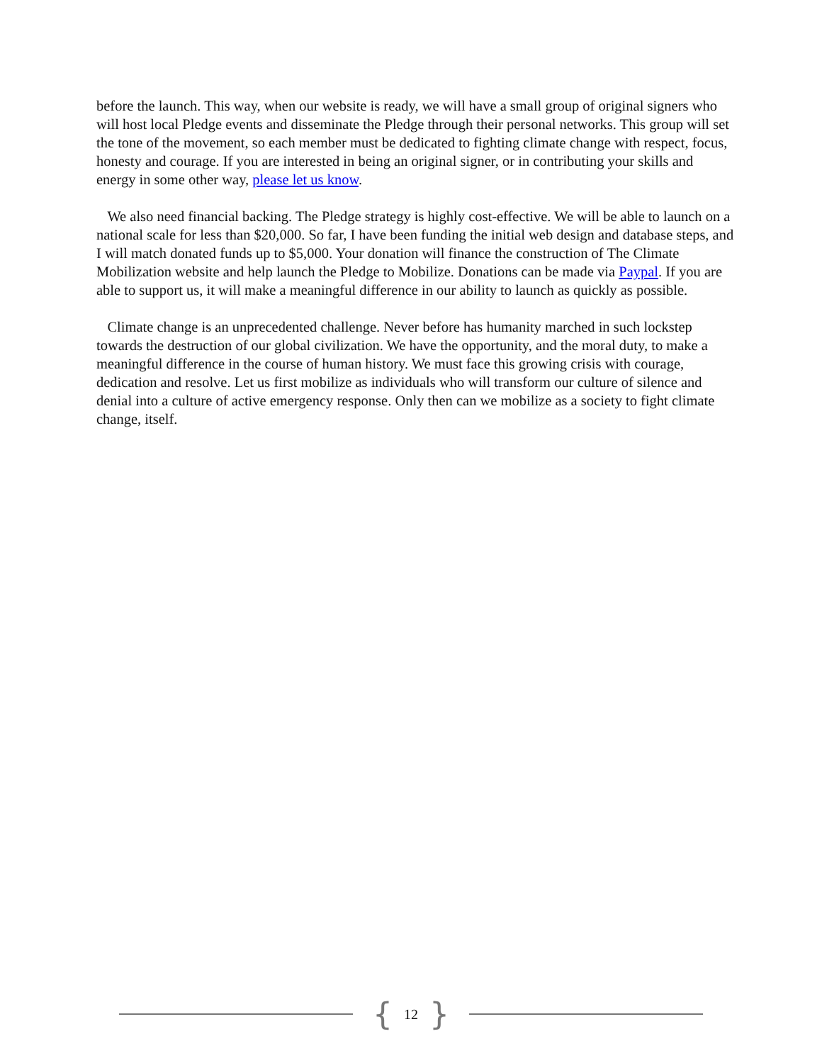before the launch. This way, when our website is ready, we will have a small group of original signers who will host local Pledge events and disseminate the Pledge through their personal networks. This group will set the tone of the movement, so each member must be dedicated to fighting climate change with respect, focus, honesty and courage. If you are interested in being an original signer, or in contributing your skills and energy in some other way, please let us know.
We also need financial backing. The Pledge strategy is highly cost-effective. We will be able to launch on a national scale for less than $20,000. So far, I have been funding the initial web design and database steps, and I will match donated funds up to $5,000. Your donation will finance the construction of The Climate Mobilization website and help launch the Pledge to Mobilize. Donations can be made via Paypal. If you are able to support us, it will make a meaningful difference in our ability to launch as quickly as possible.
Climate change is an unprecedented challenge. Never before has humanity marched in such lockstep towards the destruction of our global civilization. We have the opportunity, and the moral duty, to make a meaningful difference in the course of human history. We must face this growing crisis with courage, dedication and resolve. Let us first mobilize as individuals who will transform our culture of silence and denial into a culture of active emergency response. Only then can we mobilize as a society to fight climate change, itself.
{ 12 }